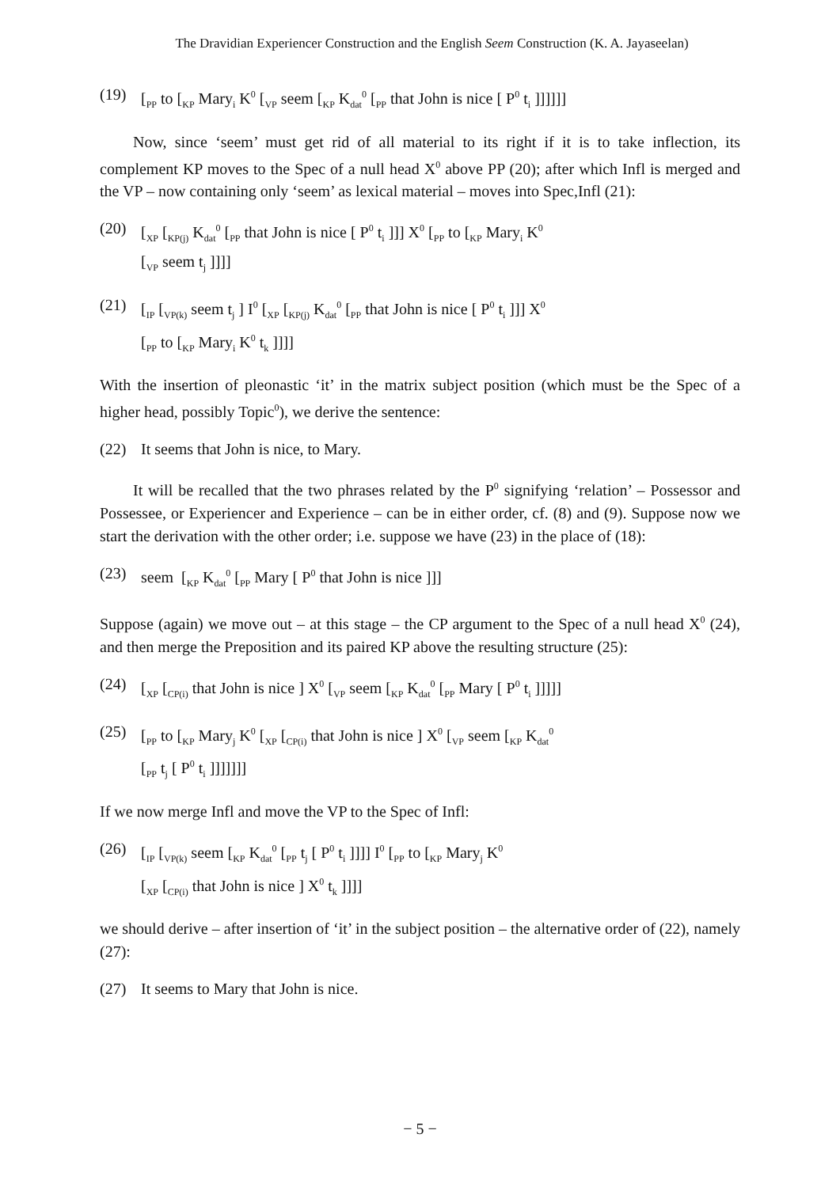The Dravidian Experiencer Construction and the English Seem Construction (K. A. Jayaseelan)
(19) [<sub>PP</sub> to [<sub>KP</sub> Mary<sub>i</sub> K<sup>0</sup> [<sub>VP</sub> seem [<sub>KP</sub> K<sub>dat</sub><sup>0</sup> [<sub>PP</sub> that John is nice [ P<sup>0</sup> t<sub>i</sub> ]]]]]]
Now, since ‘seem’ must get rid of all material to its right if it is to take inflection, its complement KP moves to the Spec of a null head X<sup>0</sup> above PP (20); after which Infl is merged and the VP – now containing only ‘seem’ as lexical material – moves into Spec,Infl (21):
(20) [<sub>XP</sub> [<sub>KP(j)</sub> K<sub>dat</sub><sup>0</sup> [<sub>PP</sub> that John is nice [ P<sup>0</sup> t<sub>i</sub> ]]] X<sup>0</sup> [<sub>PP</sub> to [<sub>KP</sub> Mary<sub>i</sub> K<sup>0</sup>
[<sub>VP</sub> seem t<sub>j</sub> ]]]]
(21) [<sub>IP</sub> [<sub>VP(k)</sub> seem t<sub>j</sub> ] I<sup>0</sup> [<sub>XP</sub> [<sub>KP(j)</sub> K<sub>dat</sub><sup>0</sup> [<sub>PP</sub> that John is nice [ P<sup>0</sup> t<sub>i</sub> ]]] X<sup>0</sup>
[<sub>PP</sub> to [<sub>KP</sub> Mary<sub>i</sub> K<sup>0</sup> t<sub>k</sub> ]]]]
With the insertion of pleonastic ‘it’ in the matrix subject position (which must be the Spec of a higher head, possibly Topic<sup>0</sup>), we derive the sentence:
(22) It seems that John is nice, to Mary.
It will be recalled that the two phrases related by the P<sup>0</sup> signifying ‘relation’ – Possessor and Possessee, or Experiencer and Experience – can be in either order, cf. (8) and (9). Suppose now we start the derivation with the other order; i.e. suppose we have (23) in the place of (18):
(23) seem [<sub>KP</sub> K<sub>dat</sub><sup>0</sup> [<sub>PP</sub> Mary [ P<sup>0</sup> that John is nice ]]]
Suppose (again) we move out – at this stage – the CP argument to the Spec of a null head X<sup>0</sup> (24), and then merge the Preposition and its paired KP above the resulting structure (25):
(24) [<sub>XP</sub> [<sub>CP(i)</sub> that John is nice ] X<sup>0</sup> [<sub>VP</sub> seem [<sub>KP</sub> K<sub>dat</sub><sup>0</sup> [<sub>PP</sub> Mary [ P<sup>0</sup> t<sub>i</sub> ]]]]]
(25) [<sub>PP</sub> to [<sub>KP</sub> Mary<sub>j</sub> K<sup>0</sup> [<sub>XP</sub> [<sub>CP(i)</sub> that John is nice ] X<sup>0</sup> [<sub>VP</sub> seem [<sub>KP</sub> K<sub>dat</sub><sup>0</sup>
[<sub>PP</sub> t<sub>j</sub> [ P<sup>0</sup> t<sub>i</sub> ]]]]]]]
If we now merge Infl and move the VP to the Spec of Infl:
(26) [<sub>IP</sub> [<sub>VP(k)</sub> seem [<sub>KP</sub> K<sub>dat</sub><sup>0</sup> [<sub>PP</sub> t<sub>j</sub> [ P<sup>0</sup> t<sub>i</sub> ]]]] I<sup>0</sup> [<sub>PP</sub> to [<sub>KP</sub> Mary<sub>j</sub> K<sup>0</sup>
[<sub>XP</sub> [<sub>CP(i)</sub> that John is nice ] X<sup>0</sup> t<sub>k</sub> ]]]]
we should derive – after insertion of ‘it’ in the subject position – the alternative order of (22), namely (27):
(27) It seems to Mary that John is nice.
− 5 −